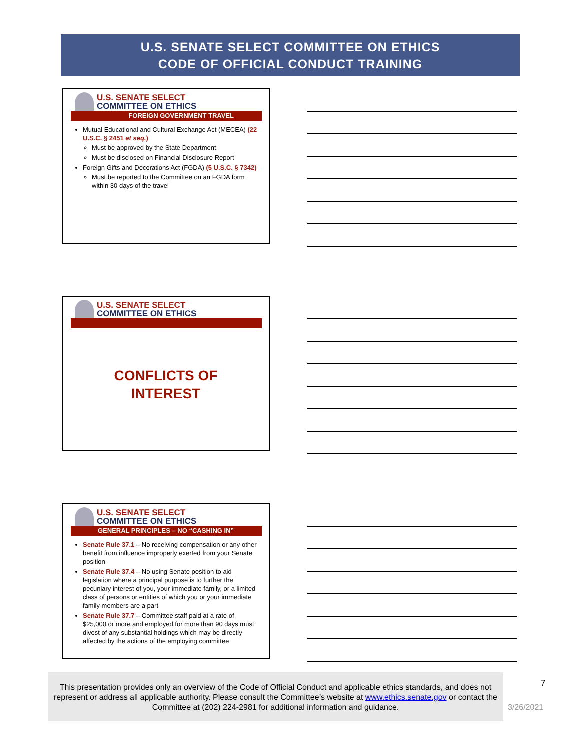U.S. SENATE SELECT COMMITTEE ON ETHICS
CODE OF OFFICIAL CONDUCT TRAINING
U.S. SENATE SELECT
COMMITTEE ON ETHICS
FOREIGN GOVERNMENT TRAVEL
Mutual Educational and Cultural Exchange Act (MECEA) (22 U.S.C. § 2451 et seq.)
Must be approved by the State Department
Must be disclosed on Financial Disclosure Report
Foreign Gifts and Decorations Act (FGDA) (5 U.S.C. § 7342)
Must be reported to the Committee on an FGDA form within 30 days of the travel
U.S. SENATE SELECT
COMMITTEE ON ETHICS
CONFLICTS OF
INTEREST
U.S. SENATE SELECT
COMMITTEE ON ETHICS
GENERAL PRINCIPLES – NO “CASHING IN”
Senate Rule 37.1 – No receiving compensation or any other benefit from influence improperly exerted from your Senate position
Senate Rule 37.4 – No using Senate position to aid legislation where a principal purpose is to further the pecuniary interest of you, your immediate family, or a limited class of persons or entities of which you or your immediate family members are a part
Senate Rule 37.7 – Committee staff paid at a rate of $25,000 or more and employed for more than 90 days must divest of any substantial holdings which may be directly affected by the actions of the employing committee
This presentation provides only an overview of the Code of Official Conduct and applicable ethics standards, and does not represent or address all applicable authority. Please consult the Committee’s website at www.ethics.senate.gov or contact the Committee at (202) 224-2981 for additional information and guidance.
7
3/26/2021